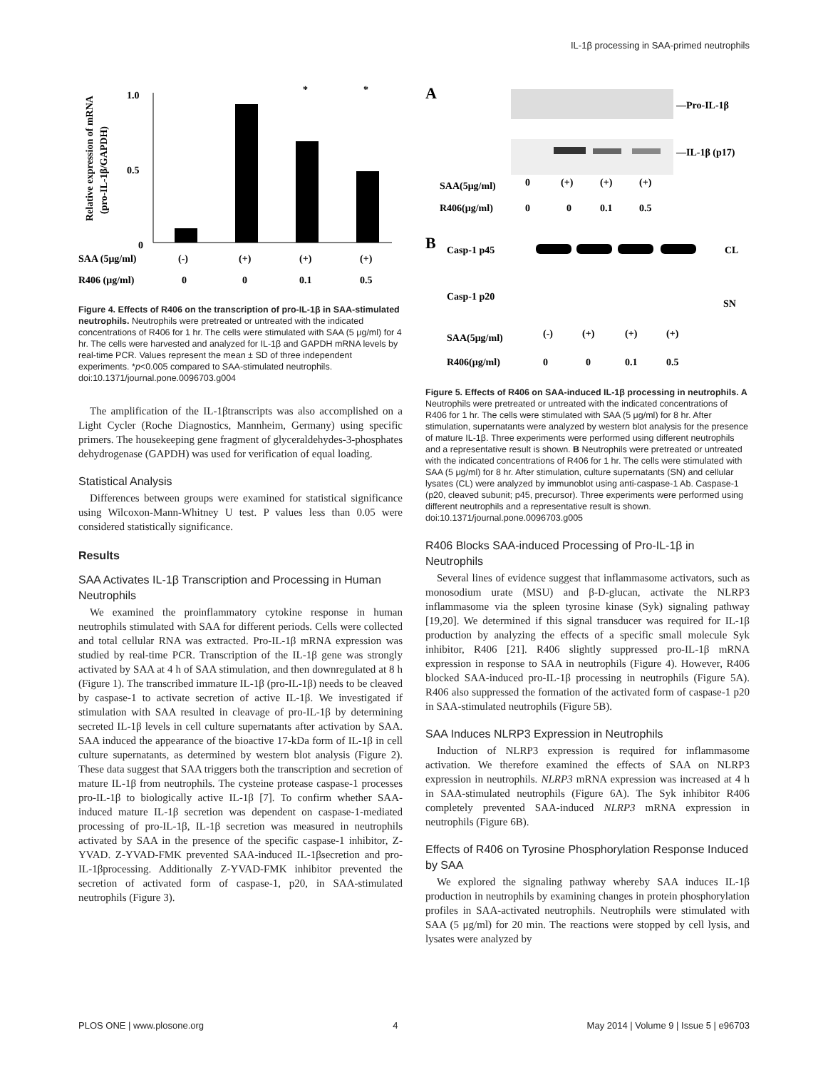IL-1β processing in SAA-primed neutrophils
Relative expression of mRNA
(pro-IL-1β/GAPDH)
1.0
0.5
0
*
*
SAA (5μg/ml)
(-)
(+)
(+)
(+)
R406 (μg/ml)
0
0
0.1
0.5
Figure 4. Effects of R406 on the transcription of pro-IL-1β in SAA-stimulated neutrophils. Neutrophils were pretreated or untreated with the indicated concentrations of R406 for 1 hr. The cells were stimulated with SAA (5 μg/ml) for 4 hr. The cells were harvested and analyzed for IL-1β and GAPDH mRNA levels by real-time PCR. Values represent the mean ± SD of three independent experiments. *p<0.005 compared to SAA-stimulated neutrophils.
doi:10.1371/journal.pone.0096703.g004
The amplification of the IL-1βtranscripts was also accomplished on a Light Cycler (Roche Diagnostics, Mannheim, Germany) using specific primers. The housekeeping gene fragment of glyceraldehydes-3-phosphates dehydrogenase (GAPDH) was used for verification of equal loading.
Statistical Analysis
Differences between groups were examined for statistical significance using Wilcoxon-Mann-Whitney U test. P values less than 0.05 were considered statistically significance.
Results
SAA Activates IL-1β Transcription and Processing in Human Neutrophils
We examined the proinflammatory cytokine response in human neutrophils stimulated with SAA for different periods. Cells were collected and total cellular RNA was extracted. Pro-IL-1β mRNA expression was studied by real-time PCR. Transcription of the IL-1β gene was strongly activated by SAA at 4 h of SAA stimulation, and then downregulated at 8 h (Figure 1). The transcribed immature IL-1β (pro-IL-1β) needs to be cleaved by caspase-1 to activate secretion of active IL-1β. We investigated if stimulation with SAA resulted in cleavage of pro-IL-1β by determining secreted IL-1β levels in cell culture supernatants after activation by SAA. SAA induced the appearance of the bioactive 17-kDa form of IL-1β in cell culture supernatants, as determined by western blot analysis (Figure 2). These data suggest that SAA triggers both the transcription and secretion of mature IL-1β from neutrophils. The cysteine protease caspase-1 processes pro-IL-1β to biologically active IL-1β [7]. To confirm whether SAA-induced mature IL-1β secretion was dependent on caspase-1-mediated processing of pro-IL-1β, IL-1β secretion was measured in neutrophils activated by SAA in the presence of the specific caspase-1 inhibitor, Z-YVAD. Z-YVAD-FMK prevented SAA-induced IL-1βsecretion and pro-IL-1βprocessing. Additionally Z-YVAD-FMK inhibitor prevented the secretion of activated form of caspase-1, p20, in SAA-stimulated neutrophils (Figure 3).
A
—Pro-IL-1β
—IL-1β (p17)
SAA(5μg/ml)
0
(+)
(+)
(+)
R406(μg/ml)
0
0
0.1
0.5
B
Casp-1 p45
CL
Casp-1 p20
SN
SAA(5μg/ml)
(-)
(+)
(+)
(+)
R406(μg/ml)
0
0
0.1
0.5
Figure 5. Effects of R406 on SAA-induced IL-1β processing in neutrophils. A Neutrophils were pretreated or untreated with the indicated concentrations of R406 for 1 hr. The cells were stimulated with SAA (5 μg/ml) for 8 hr. After stimulation, supernatants were analyzed by western blot analysis for the presence of mature IL-1β. Three experiments were performed using different neutrophils and a representative result is shown. B Neutrophils were pretreated or untreated with the indicated concentrations of R406 for 1 hr. The cells were stimulated with SAA (5 μg/ml) for 8 hr. After stimulation, culture supernatants (SN) and cellular lysates (CL) were analyzed by immunoblot using anti-caspase-1 Ab. Caspase-1 (p20, cleaved subunit; p45, precursor). Three experiments were performed using different neutrophils and a representative result is shown.
doi:10.1371/journal.pone.0096703.g005
R406 Blocks SAA-induced Processing of Pro-IL-1β in Neutrophils
Several lines of evidence suggest that inflammasome activators, such as monosodium urate (MSU) and β-D-glucan, activate the NLRP3 inflammasome via the spleen tyrosine kinase (Syk) signaling pathway [19,20]. We determined if this signal transducer was required for IL-1β production by analyzing the effects of a specific small molecule Syk inhibitor, R406 [21]. R406 slightly suppressed pro-IL-1β mRNA expression in response to SAA in neutrophils (Figure 4). However, R406 blocked SAA-induced pro-IL-1β processing in neutrophils (Figure 5A). R406 also suppressed the formation of the activated form of caspase-1 p20 in SAA-stimulated neutrophils (Figure 5B).
SAA Induces NLRP3 Expression in Neutrophils
Induction of NLRP3 expression is required for inflammasome activation. We therefore examined the effects of SAA on NLRP3 expression in neutrophils. NLRP3 mRNA expression was increased at 4 h in SAA-stimulated neutrophils (Figure 6A). The Syk inhibitor R406 completely prevented SAA-induced NLRP3 mRNA expression in neutrophils (Figure 6B).
Effects of R406 on Tyrosine Phosphorylation Response Induced by SAA
We explored the signaling pathway whereby SAA induces IL-1β production in neutrophils by examining changes in protein phosphorylation profiles in SAA-activated neutrophils. Neutrophils were stimulated with SAA (5 μg/ml) for 20 min. The reactions were stopped by cell lysis, and lysates were analyzed by
PLOS ONE | www.plosone.org 4 May 2014 | Volume 9 | Issue 5 | e96703